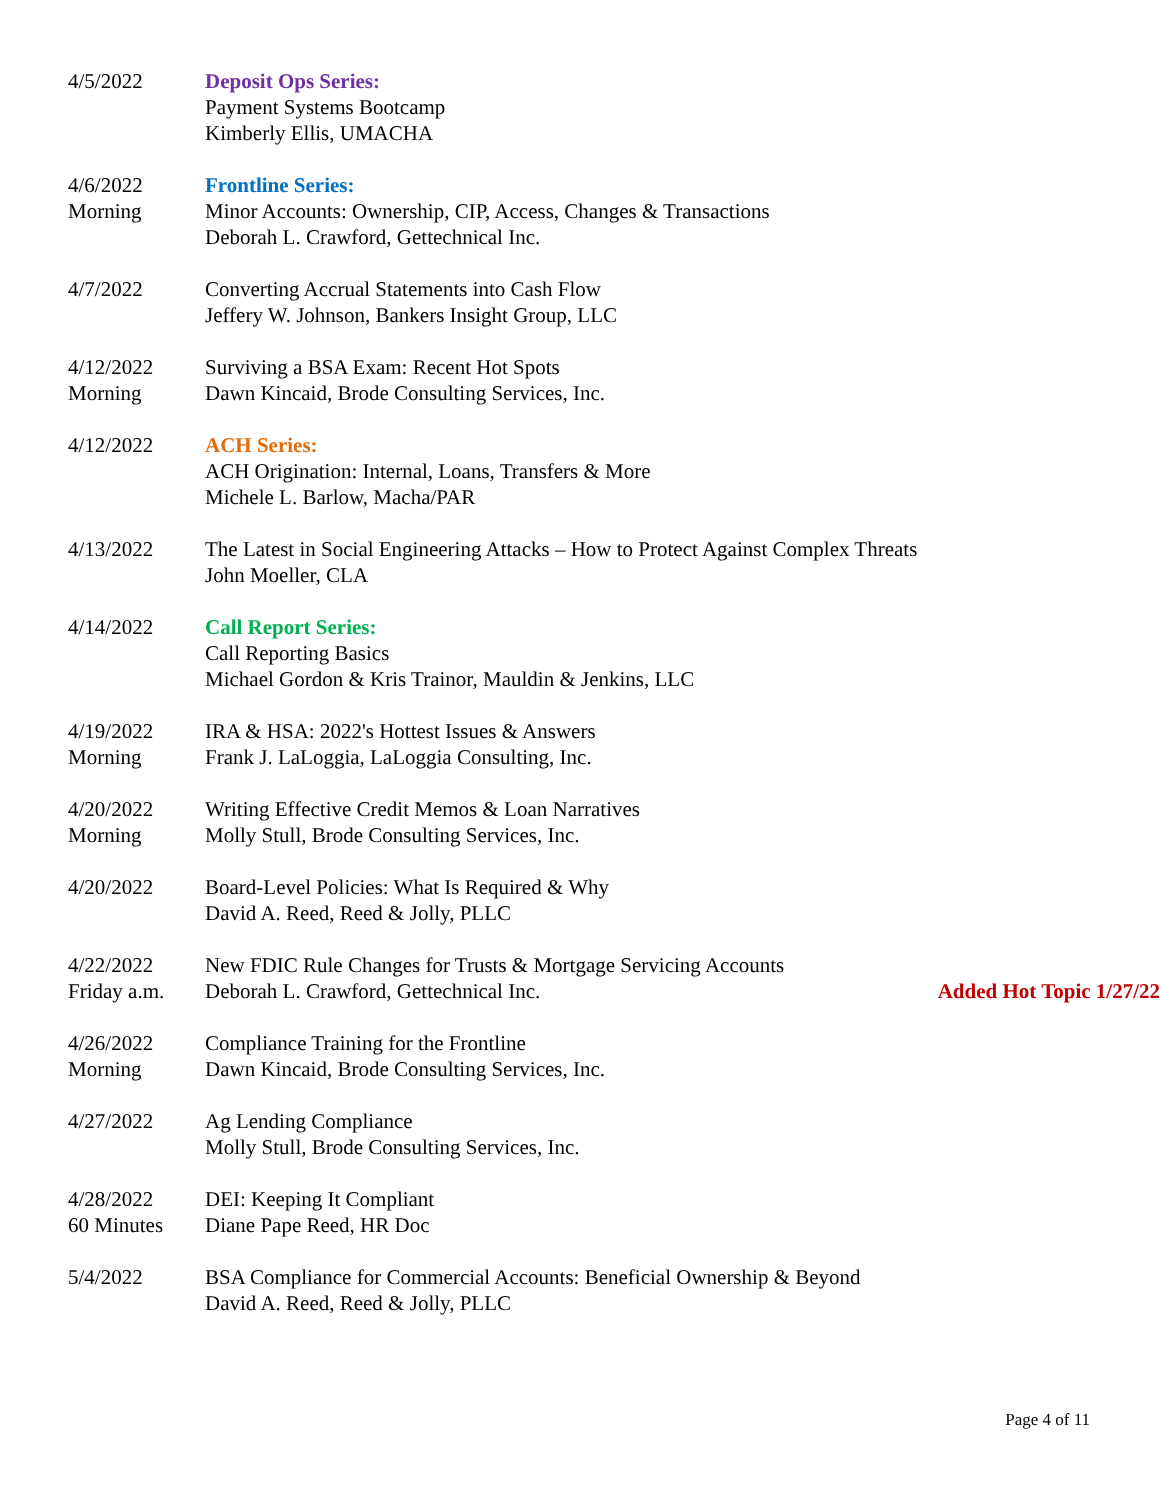4/5/2022 Deposit Ops Series:
Payment Systems Bootcamp
Kimberly Ellis, UMACHA
4/6/2022
Morning
Frontline Series:
Minor Accounts: Ownership, CIP, Access, Changes & Transactions
Deborah L. Crawford, Gettechnical Inc.
4/7/2022 Converting Accrual Statements into Cash Flow
Jeffery W. Johnson, Bankers Insight Group, LLC
4/12/2022
Morning
Surviving a BSA Exam: Recent Hot Spots
Dawn Kincaid, Brode Consulting Services, Inc.
4/12/2022 ACH Series:
ACH Origination: Internal, Loans, Transfers & More
Michele L. Barlow, Macha/PAR
4/13/2022 The Latest in Social Engineering Attacks – How to Protect Against Complex Threats
John Moeller, CLA
4/14/2022 Call Report Series:
Call Reporting Basics
Michael Gordon & Kris Trainor, Mauldin & Jenkins, LLC
4/19/2022
Morning
IRA & HSA: 2022's Hottest Issues & Answers
Frank J. LaLoggia, LaLoggia Consulting, Inc.
4/20/2022
Morning
Writing Effective Credit Memos & Loan Narratives
Molly Stull, Brode Consulting Services, Inc.
4/20/2022 Board-Level Policies: What Is Required & Why
David A. Reed, Reed & Jolly, PLLC
4/22/2022
Friday a.m.
New FDIC Rule Changes for Trusts & Mortgage Servicing Accounts
Deborah L. Crawford, Gettechnical Inc. Added Hot Topic 1/27/22
4/26/2022
Morning
Compliance Training for the Frontline
Dawn Kincaid, Brode Consulting Services, Inc.
4/27/2022 Ag Lending Compliance
Molly Stull, Brode Consulting Services, Inc.
4/28/2022
60 Minutes
DEI: Keeping It Compliant
Diane Pape Reed, HR Doc
5/4/2022 BSA Compliance for Commercial Accounts: Beneficial Ownership & Beyond
David A. Reed, Reed & Jolly, PLLC
Page 4 of 11